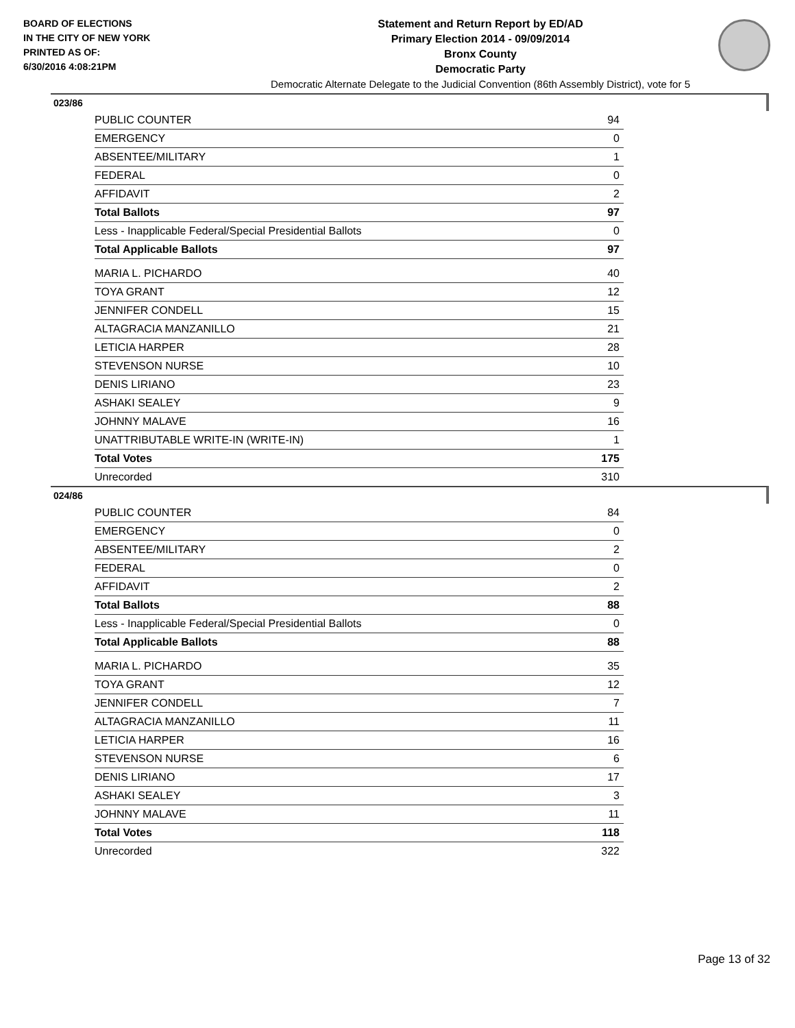BOARD OF ELECTIONS
IN THE CITY OF NEW YORK
PRINTED AS OF:
6/30/2016 4:08:21PM
Statement and Return Report by ED/AD
Primary Election 2014 - 09/09/2014
Bronx County
Democratic Party
Democratic Alternate Delegate to the Judicial Convention (86th Assembly District), vote for 5
023/86
| PUBLIC COUNTER | 94 |
| EMERGENCY | 0 |
| ABSENTEE/MILITARY | 1 |
| FEDERAL | 0 |
| AFFIDAVIT | 2 |
| Total Ballots | 97 |
| Less - Inapplicable Federal/Special Presidential Ballots | 0 |
| Total Applicable Ballots | 97 |
| MARIA L. PICHARDO | 40 |
| TOYA GRANT | 12 |
| JENNIFER CONDELL | 15 |
| ALTAGRACIA MANZANILLO | 21 |
| LETICIA HARPER | 28 |
| STEVENSON NURSE | 10 |
| DENIS LIRIANO | 23 |
| ASHAKI SEALEY | 9 |
| JOHNNY MALAVE | 16 |
| UNATTRIBUTABLE WRITE-IN (WRITE-IN) | 1 |
| Total Votes | 175 |
| Unrecorded | 310 |
024/86
| PUBLIC COUNTER | 84 |
| EMERGENCY | 0 |
| ABSENTEE/MILITARY | 2 |
| FEDERAL | 0 |
| AFFIDAVIT | 2 |
| Total Ballots | 88 |
| Less - Inapplicable Federal/Special Presidential Ballots | 0 |
| Total Applicable Ballots | 88 |
| MARIA L. PICHARDO | 35 |
| TOYA GRANT | 12 |
| JENNIFER CONDELL | 7 |
| ALTAGRACIA MANZANILLO | 11 |
| LETICIA HARPER | 16 |
| STEVENSON NURSE | 6 |
| DENIS LIRIANO | 17 |
| ASHAKI SEALEY | 3 |
| JOHNNY MALAVE | 11 |
| Total Votes | 118 |
| Unrecorded | 322 |
Page 13 of 32